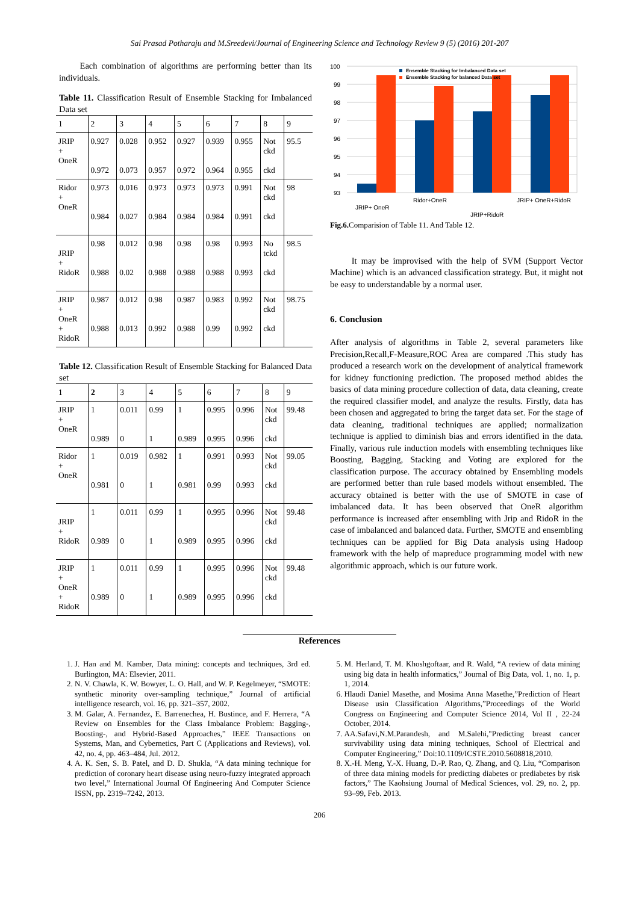Sai Prasad Potharaju and M.Sreedevi/Journal of Engineering Science and Technology Review 9 (5) (2016) 201-207
Each combination of algorithms are performing better than its individuals.
Table 11. Classification Result of Ensemble Stacking for Imbalanced Data set
| 1 | 2 | 3 | 4 | 5 | 6 | 7 | 8 | 9 |
| JRIP + OneR | 0.927 0.972 | 0.028 0.073 | 0.952 0.957 | 0.927 0.972 | 0.939 0.964 | 0.955 0.955 | Not ckd ckd | 95.5 |
| Ridor + OneR | 0.973 0.984 | 0.016 0.027 | 0.973 0.984 | 0.973 0.984 | 0.973 0.984 | 0.991 0.991 | Not ckd ckd | 98 |
| JRIP + RidoR | 0.98 0.988 | 0.012 0.02 | 0.98 0.988 | 0.98 0.988 | 0.98 0.988 | 0.993 0.993 | No tckd ckd | 98.5 |
| JRIP + OneR + RidoR | 0.987 0.988 | 0.012 0.013 | 0.98 0.992 | 0.987 0.988 | 0.983 0.99 | 0.992 0.992 | Not ckd ckd | 98.75 |
Table 12. Classification Result of Ensemble Stacking for Balanced Data set
| 1 | 2 | 3 | 4 | 5 | 6 | 7 | 8 | 9 |
| JRIP + OneR | 1 0.989 | 0.011 0 | 0.99 1 | 1 0.989 | 0.995 0.995 | 0.996 0.996 | Not ckd ckd | 99.48 |
| Ridor + OneR | 1 0.981 | 0.019 0 | 0.982 1 | 1 0.981 | 0.991 0.99 | 0.993 0.993 | Not ckd ckd | 99.05 |
| JRIP + RidoR | 1 0.989 | 0.011 0 | 0.99 1 | 1 0.989 | 0.995 0.995 | 0.996 0.996 | Not ckd ckd | 99.48 |
| JRIP + OneR + RidoR | 1 0.989 | 0.011 0 | 0.99 1 | 1 0.989 | 0.995 0.995 | 0.996 0.996 | Not ckd ckd | 99.48 |
100
99
98
97
96
95
94
93
Ensemble Stacking for Imbalanced Data set
Ensemble Stacking for balanced Data set
JRIP+ OneR
Ridor+OneR
JRIP+RidoR
JRIP+ OneR+RidoR
Fig.6. Comparision of Table 11. And Table 12.
It may be improvised with the help of SVM (Support Vector Machine) which is an advanced classification strategy. But, it might not be easy to understandable by a normal user.
6. Conclusion
After analysis of algorithms in Table 2, several parameters like Precision,Recall,F-Measure,ROC Area are compared .This study has produced a research work on the development of analytical framework for kidney functioning prediction. The proposed method abides the basics of data mining procedure collection of data, data cleaning, create the required classifier model, and analyze the results. Firstly, data has been chosen and aggregated to bring the target data set. For the stage of data cleaning, traditional techniques are applied; normalization technique is applied to diminish bias and errors identified in the data. Finally, various rule induction models with ensembling techniques like Boosting, Bagging, Stacking and Voting are explored for the classification purpose. The accuracy obtained by Ensembling models are performed better than rule based models without ensembled. The accuracy obtained is better with the use of SMOTE in case of imbalanced data. It has been observed that OneR algorithm performance is increased after ensembling with Jrip and RidoR in the case of imbalanced and balanced data. Further, SMOTE and ensembling techniques can be applied for Big Data analysis using Hadoop framework with the help of mapreduce programming model with new algorithmic approach, which is our future work.
References
1. J. Han and M. Kamber, Data mining: concepts and techniques, 3rd ed. Burlington, MA: Elsevier, 2011.
2. N. V. Chawla, K. W. Bowyer, L. O. Hall, and W. P. Kegelmeyer, “SMOTE: synthetic minority over-sampling technique,” Journal of artificial intelligence research, vol. 16, pp. 321–357, 2002.
3. M. Galar, A. Fernandez, E. Barrenechea, H. Bustince, and F. Herrera, “A Review on Ensembles for the Class Imbalance Problem: Bagging-, Boosting-, and Hybrid-Based Approaches,” IEEE Transactions on Systems, Man, and Cybernetics, Part C (Applications and Reviews), vol. 42, no. 4, pp. 463–484, Jul. 2012.
4. A. K. Sen, S. B. Patel, and D. D. Shukla, “A data mining technique for prediction of coronary heart disease using neuro-fuzzy integrated approach two level,” International Journal Of Engineering And Computer Science ISSN, pp. 2319–7242, 2013.
5. M. Herland, T. M. Khoshgoftaar, and R. Wald, “A review of data mining using big data in health informatics,” Journal of Big Data, vol. 1, no. 1, p. 1, 2014.
6. Hlaudi Daniel Masethe, and Mosima Anna Masethe,”Prediction of Heart Disease usin Classification Algorithms,”Proceedings of the World Congress on Engineering and Computer Science 2014, Vol II , 22-24 October, 2014.
7. AA.Safavi,N.M.Parandesh, and M.Salehi,"Predicting breast cancer survivability using data mining techniques, School of Electrical and Computer Engineering,” Doi:10.1109/ICSTE.2010.5608818,2010.
8. X.-H. Meng, Y.-X. Huang, D.-P. Rao, Q. Zhang, and Q. Liu, “Comparison of three data mining models for predicting diabetes or prediabetes by risk factors,” The Kaohsiung Journal of Medical Sciences, vol. 29, no. 2, pp. 93–99, Feb. 2013.
206